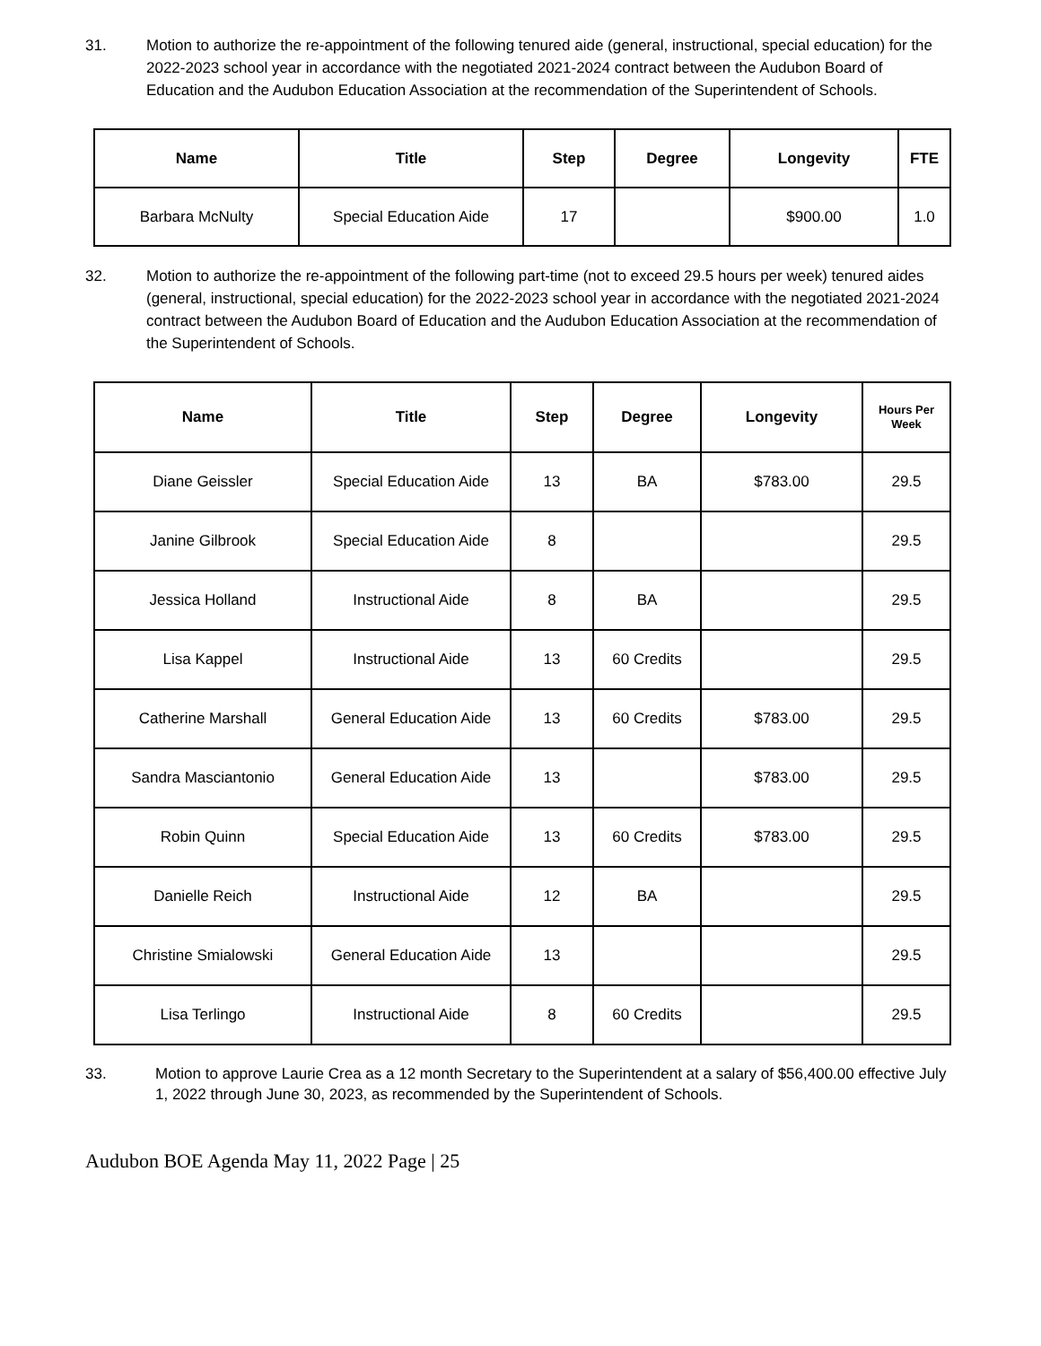31. Motion to authorize the re-appointment of the following tenured aide (general, instructional, special education) for the 2022-2023 school year in accordance with the negotiated 2021-2024 contract between the Audubon Board of Education and the Audubon Education Association at the recommendation of the Superintendent of Schools.
| Name | Title | Step | Degree | Longevity | FTE |
| --- | --- | --- | --- | --- | --- |
| Barbara McNulty | Special Education Aide | 17 | | $900.00 | 1.0 |
32. Motion to authorize the re-appointment of the following part-time (not to exceed 29.5 hours per week) tenured aides (general, instructional, special education) for the 2022-2023 school year in accordance with the negotiated 2021-2024 contract between the Audubon Board of Education and the Audubon Education Association at the recommendation of the Superintendent of Schools.
| Name | Title | Step | Degree | Longevity | Hours Per Week |
| --- | --- | --- | --- | --- | --- |
| Diane Geissler | Special Education Aide | 13 | BA | $783.00 | 29.5 |
| Janine Gilbrook | Special Education Aide | 8 | | | 29.5 |
| Jessica Holland | Instructional Aide | 8 | BA | | 29.5 |
| Lisa Kappel | Instructional Aide | 13 | 60 Credits | | 29.5 |
| Catherine Marshall | General Education Aide | 13 | 60 Credits | $783.00 | 29.5 |
| Sandra Masciantonio | General Education Aide | 13 | | $783.00 | 29.5 |
| Robin Quinn | Special Education Aide | 13 | 60 Credits | $783.00 | 29.5 |
| Danielle Reich | Instructional Aide | 12 | BA | | 29.5 |
| Christine Smialowski | General Education Aide | 13 | | | 29.5 |
| Lisa Terlingo | Instructional Aide | 8 | 60 Credits | | 29.5 |
33. Motion to approve Laurie Crea as a 12 month Secretary to the Superintendent at a salary of $56,400.00 effective July 1, 2022 through June 30, 2023, as recommended by the Superintendent of Schools.
Audubon BOE Agenda May 11, 2022 Page | 25